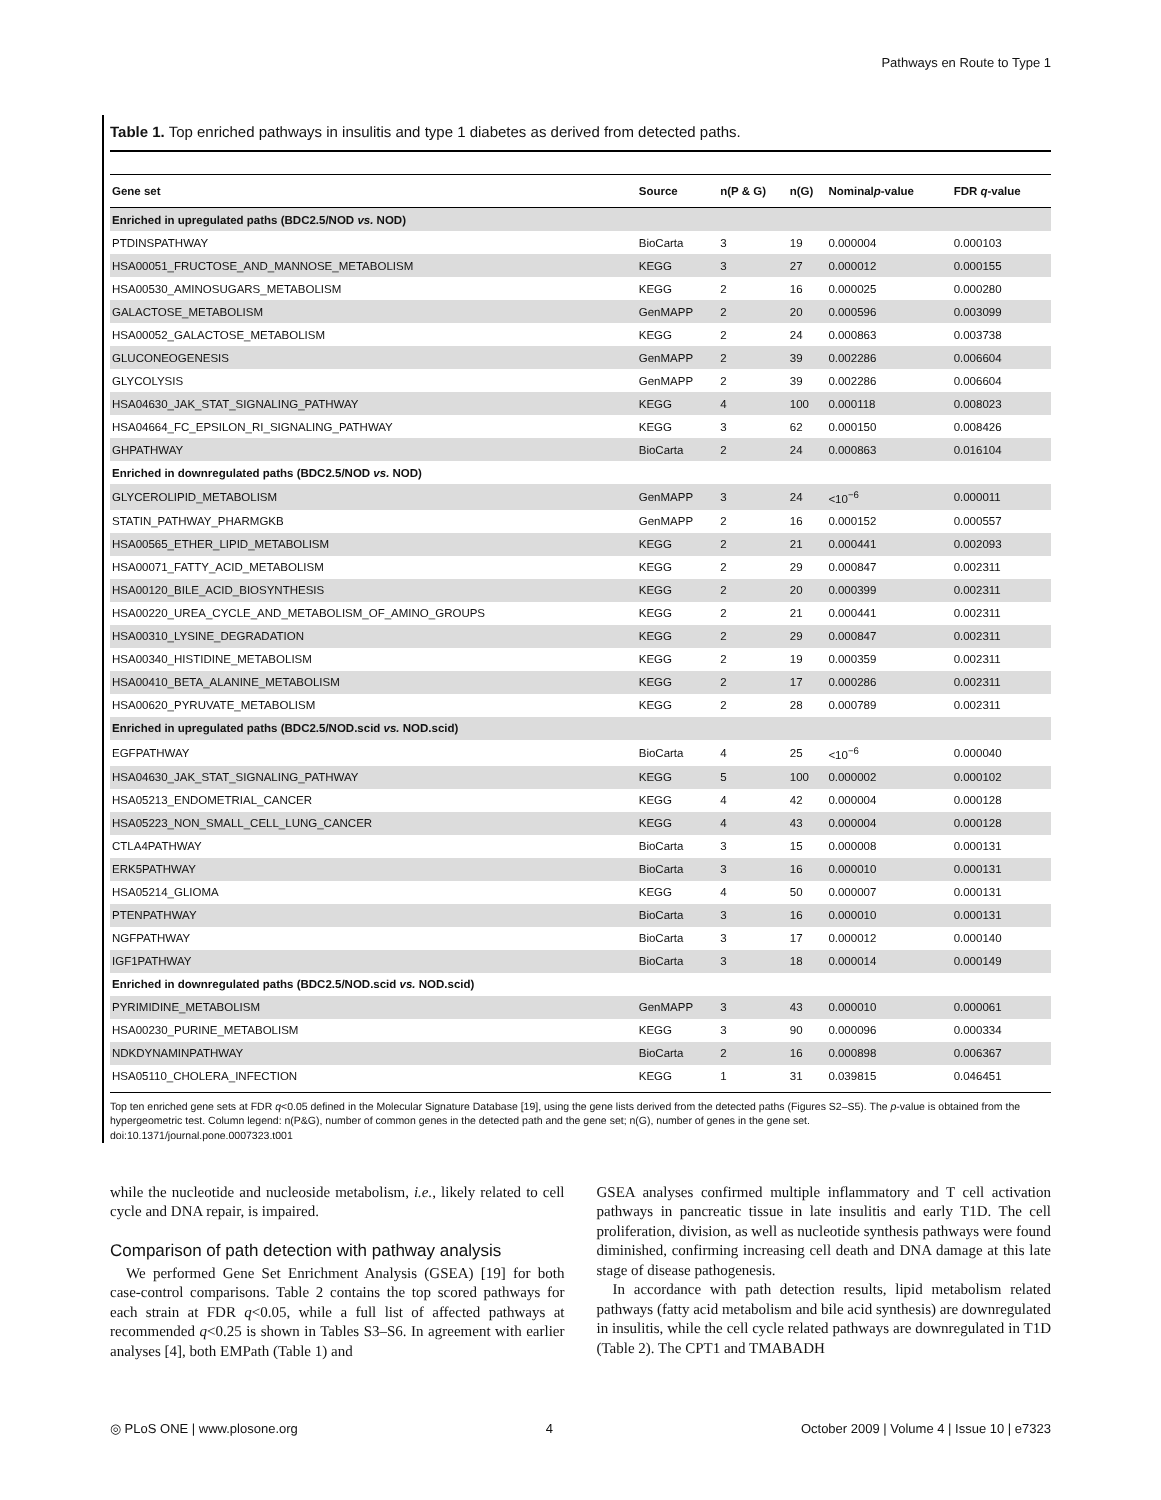Pathways en Route to Type 1
Table 1. Top enriched pathways in insulitis and type 1 diabetes as derived from detected paths.
| Gene set | Source | n(P & G) | n(G) | Nominal p -value | FDR q -value |
| --- | --- | --- | --- | --- | --- |
| Enriched in upregulated paths (BDC2.5/NOD vs. NOD) | | | | | |
| PTDINSPATHWAY | BioCarta | 3 | 19 | 0.000004 | 0.000103 |
| HSA00051_FRUCTOSE_AND_MANNOSE_METABOLISM | KEGG | 3 | 27 | 0.000012 | 0.000155 |
| HSA00530_AMINOSUGARS_METABOLISM | KEGG | 2 | 16 | 0.000025 | 0.000280 |
| GALACTOSE_METABOLISM | GenMAPP | 2 | 20 | 0.000596 | 0.003099 |
| HSA00052_GALACTOSE_METABOLISM | KEGG | 2 | 24 | 0.000863 | 0.003738 |
| GLUCONEOGENESIS | GenMAPP | 2 | 39 | 0.002286 | 0.006604 |
| GLYCOLYSIS | GenMAPP | 2 | 39 | 0.002286 | 0.006604 |
| HSA04630_JAK_STAT_SIGNALING_PATHWAY | KEGG | 4 | 100 | 0.000118 | 0.008023 |
| HSA04664_FC_EPSILON_RI_SIGNALING_PATHWAY | KEGG | 3 | 62 | 0.000150 | 0.008426 |
| GHPATHWAY | BioCarta | 2 | 24 | 0.000863 | 0.016104 |
| Enriched in downregulated paths (BDC2.5/NOD vs. NOD) | | | | | |
| GLYCEROLIPID_METABOLISM | GenMAPP | 3 | 24 | <10<sup>−6</sup> | 0.000011 |
| STATIN_PATHWAY_PHARMGKB | GenMAPP | 2 | 16 | 0.000152 | 0.000557 |
| HSA00565_ETHER_LIPID_METABOLISM | KEGG | 2 | 21 | 0.000441 | 0.002093 |
| HSA00071_FATTY_ACID_METABOLISM | KEGG | 2 | 29 | 0.000847 | 0.002311 |
| HSA00120_BILE_ACID_BIOSYNTHESIS | KEGG | 2 | 20 | 0.000399 | 0.002311 |
| HSA00220_UREA_CYCLE_AND_METABOLISM_OF_AMINO_GROUPS | KEGG | 2 | 21 | 0.000441 | 0.002311 |
| HSA00310_LYSINE_DEGRADATION | KEGG | 2 | 29 | 0.000847 | 0.002311 |
| HSA00340_HISTIDINE_METABOLISM | KEGG | 2 | 19 | 0.000359 | 0.002311 |
| HSA00410_BETA_ALANINE_METABOLISM | KEGG | 2 | 17 | 0.000286 | 0.002311 |
| HSA00620_PYRUVATE_METABOLISM | KEGG | 2 | 28 | 0.000789 | 0.002311 |
| Enriched in upregulated paths (BDC2.5/NOD.scid vs. NOD.scid) | | | | | |
| EGFPATHWAY | BioCarta | 4 | 25 | <10<sup>−6</sup> | 0.000040 |
| HSA04630_JAK_STAT_SIGNALING_PATHWAY | KEGG | 5 | 100 | 0.000002 | 0.000102 |
| HSA05213_ENDOMETRIAL_CANCER | KEGG | 4 | 42 | 0.000004 | 0.000128 |
| HSA05223_NON_SMALL_CELL_LUNG_CANCER | KEGG | 4 | 43 | 0.000004 | 0.000128 |
| CTLA4PATHWAY | BioCarta | 3 | 15 | 0.000008 | 0.000131 |
| ERK5PATHWAY | BioCarta | 3 | 16 | 0.000010 | 0.000131 |
| HSA05214_GLIOMA | KEGG | 4 | 50 | 0.000007 | 0.000131 |
| PTENPATHWAY | BioCarta | 3 | 16 | 0.000010 | 0.000131 |
| NGFPATHWAY | BioCarta | 3 | 17 | 0.000012 | 0.000140 |
| IGF1PATHWAY | BioCarta | 3 | 18 | 0.000014 | 0.000149 |
| Enriched in downregulated paths (BDC2.5/NOD.scid vs. NOD.scid) | | | | | |
| PYRIMIDINE_METABOLISM | GenMAPP | 3 | 43 | 0.000010 | 0.000061 |
| HSA00230_PURINE_METABOLISM | KEGG | 3 | 90 | 0.000096 | 0.000334 |
| NDKDYNAMINPATHWAY | BioCarta | 2 | 16 | 0.000898 | 0.006367 |
| HSA05110_CHOLERA_INFECTION | KEGG | 1 | 31 | 0.039815 | 0.046451 |
Top ten enriched gene sets at FDR q<0.05 defined in the Molecular Signature Database [19], using the gene lists derived from the detected paths (Figures S2–S5). The p-value is obtained from the hypergeometric test. Column legend: n(P&G), number of common genes in the detected path and the gene set; n(G), number of genes in the gene set.
doi:10.1371/journal.pone.0007323.t001
while the nucleotide and nucleoside metabolism, i.e., likely related to cell cycle and DNA repair, is impaired.
Comparison of path detection with pathway analysis
We performed Gene Set Enrichment Analysis (GSEA) [19] for both case-control comparisons. Table 2 contains the top scored pathways for each strain at FDR q<0.05, while a full list of affected pathways at recommended q<0.25 is shown in Tables S3–S6. In agreement with earlier analyses [4], both EMPath (Table 1) and
GSEA analyses confirmed multiple inflammatory and T cell activation pathways in pancreatic tissue in late insulitis and early T1D. The cell proliferation, division, as well as nucleotide synthesis pathways were found diminished, confirming increasing cell death and DNA damage at this late stage of disease pathogenesis.
In accordance with path detection results, lipid metabolism related pathways (fatty acid metabolism and bile acid synthesis) are downregulated in insulitis, while the cell cycle related pathways are downregulated in T1D (Table 2). The CPT1 and TMABADH
◎ PLoS ONE | www.plosone.org 4 October 2009 | Volume 4 | Issue 10 | e7323